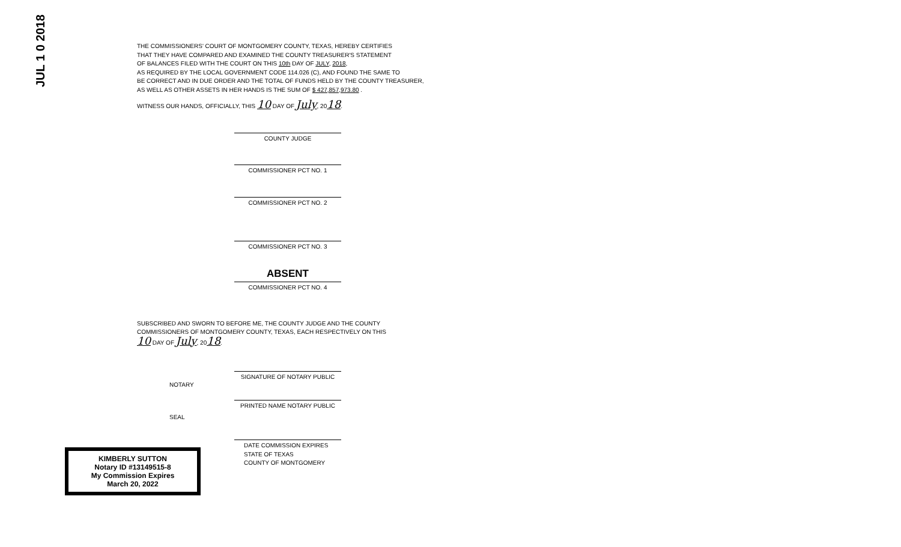JUL 1 0 2018
THE COMMISSIONERS' COURT OF MONTGOMERY COUNTY, TEXAS, HEREBY CERTIFIES
THAT THEY HAVE COMPARED AND EXAMINED THE COUNTY TREASURER'S STATEMENT
OF BALANCES FILED WITH THE COURT ON THIS 10th DAY OF JULY, 2018,
AS REQUIRED BY THE LOCAL GOVERNMENT CODE 114.026 (C), AND FOUND THE SAME TO
BE CORRECT AND IN DUE ORDER AND THE TOTAL OF FUNDS HELD BY THE COUNTY TREASURER,
AS WELL AS OTHER ASSETS IN HER HANDS IS THE SUM OF $ 427,857,973.80 .
WITNESS OUR HANDS, OFFICIALLY, THIS 10 DAY OF July, 2018.
COUNTY JUDGE
COMMISSIONER PCT NO. 1
COMMISSIONER PCT NO. 2
COMMISSIONER PCT NO. 3
ABSENT
COMMISSIONER PCT NO. 4
SUBSCRIBED AND SWORN TO BEFORE ME, THE COUNTY JUDGE AND THE COUNTY
COMMISSIONERS OF MONTGOMERY COUNTY, TEXAS, EACH RESPECTIVELY ON THIS
10 DAY OF July, 2018.
SIGNATURE OF NOTARY PUBLIC
NOTARY
PRINTED NAME NOTARY PUBLIC
SEAL
DATE COMMISSION EXPIRES
STATE OF TEXAS
COUNTY OF MONTGOMERY
KIMBERLY SUTTON
Notary ID #13149515-8
My Commission Expires
March 20, 2022